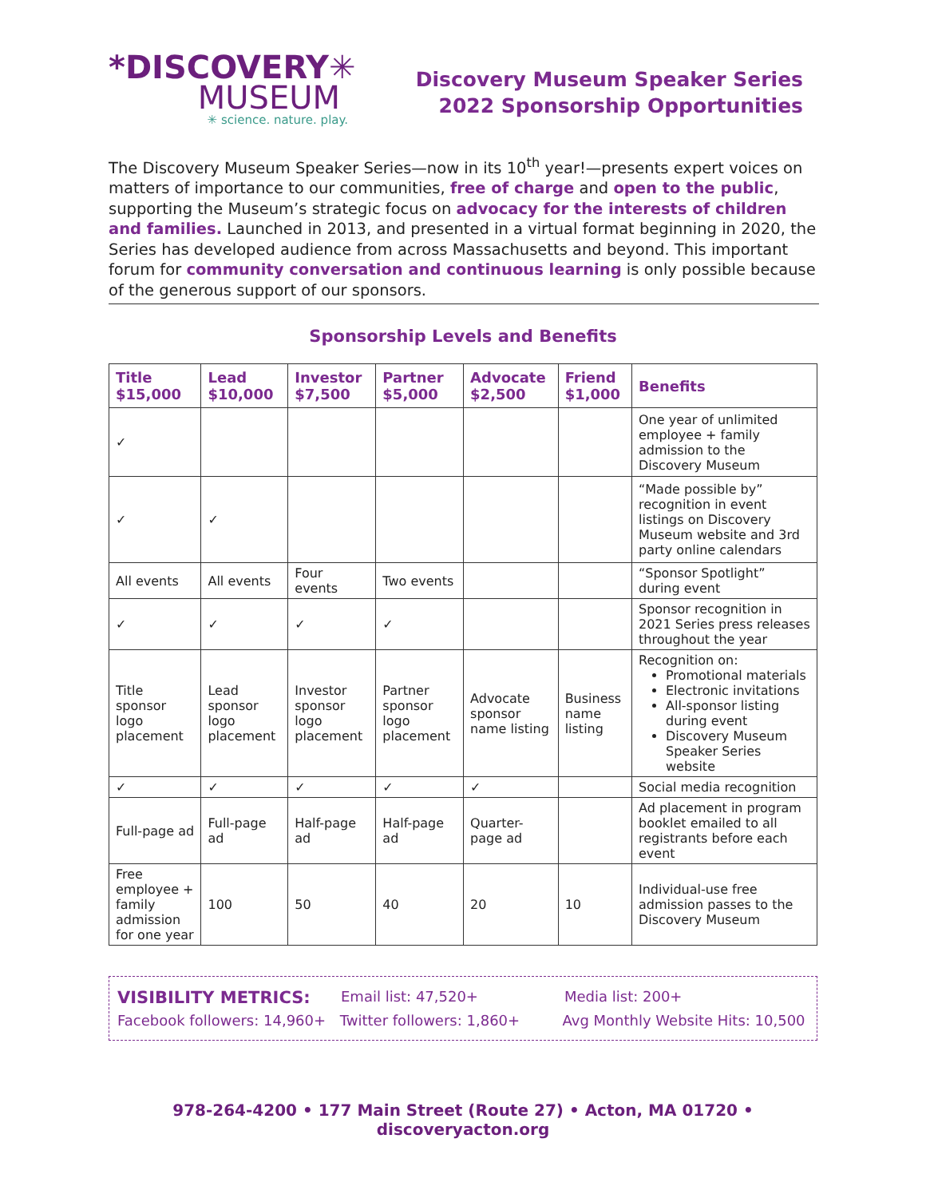*DISCOVERY✳
MUSEUM
✳ science. nature. play.
Discovery Museum Speaker Series
2022 Sponsorship Opportunities
The Discovery Museum Speaker Series—now in its 10<sup>th</sup> year!—presents expert voices on matters of importance to our communities, free of charge and open to the public, supporting the Museum’s strategic focus on advocacy for the interests of children and families. Launched in 2013, and presented in a virtual format beginning in 2020, the Series has developed audience from across Massachusetts and beyond. This important forum for community conversation and continuous learning is only possible because of the generous support of our sponsors.
Sponsorship Levels and Benefits
| Title $15,000 | Lead $10,000 | Investor $7,500 | Partner $5,000 | Advocate $2,500 | Friend $1,000 | Benefits |
| --- | --- | --- | --- | --- | --- | --- |
| ✓ | | | | | | One year of unlimited employee + family admission to the Discovery Museum |
| ✓ | ✓ | | | | | “Made possible by” recognition in event listings on Discovery Museum website and 3rd party online calendars |
| All events | All events | Four events | Two events | | | “Sponsor Spotlight” during event |
| ✓ | ✓ | ✓ | ✓ | | | Sponsor recognition in 2021 Series press releases throughout the year |
| Title sponsor logo placement | Lead sponsor logo placement | Investor sponsor logo placement | Partner sponsor logo placement | Advocate sponsor name listing | Business name listing | Recognition on: Promotional materials Electronic invitations All-sponsor listing during event Discovery Museum Speaker Series website |
| ✓ | ✓ | ✓ | ✓ | ✓ | | Social media recognition |
| Full-page ad | Full-page ad | Half-page ad | Half-page ad | Quarter-page ad | | Ad placement in program booklet emailed to all registrants before each event |
| Free employee + family admission for one year | 100 | 50 | 40 | 20 | 10 | Individual-use free admission passes to the Discovery Museum |
VISIBILITY METRICS: Email list: 47,520+ Media list: 200+
Facebook followers: 14,960+ Twitter followers: 1,860+ Avg Monthly Website Hits: 10,500
978-264-4200 • 177 Main Street (Route 27) • Acton, MA 01720 • discoveryacton.org